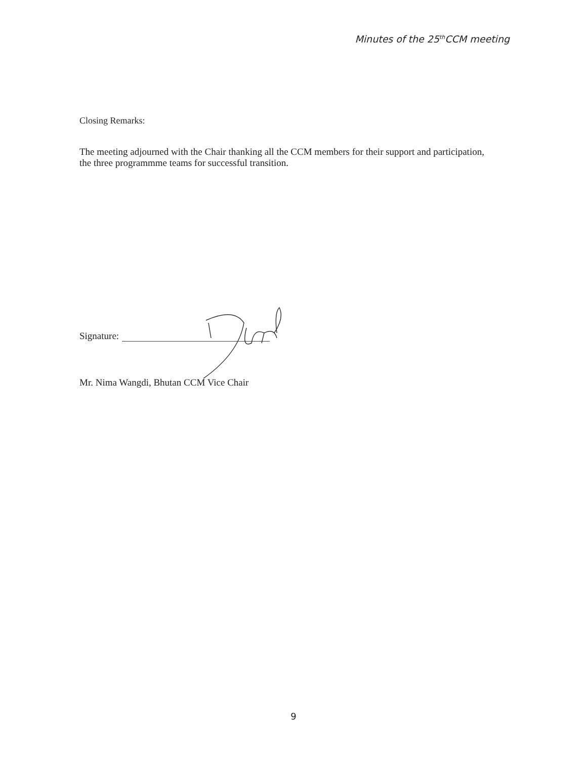Minutes of the 25<sup>th</sup>CCM meeting
Closing Remarks:
The meeting adjourned with the Chair thanking all the CCM members for their support and participation, the three programmme teams for successful transition.
Signature:
Mr. Nima Wangdi, Bhutan CCM Vice Chair
9